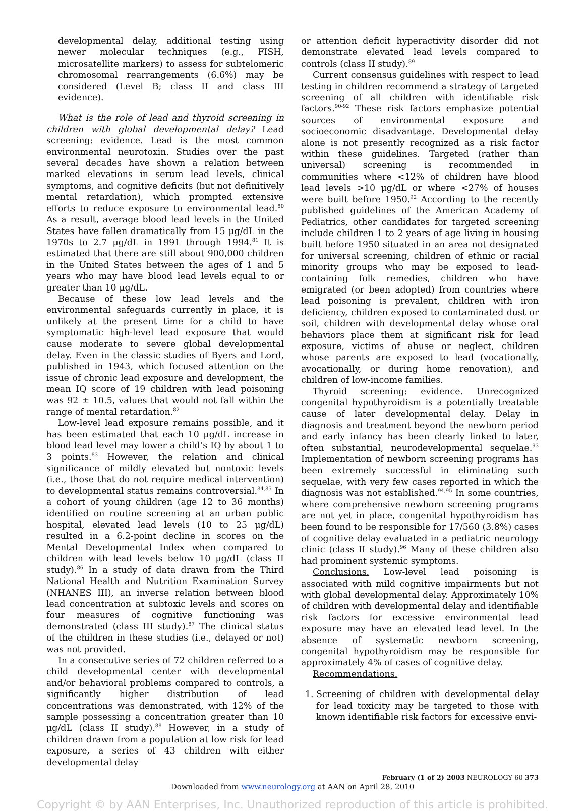developmental delay, additional testing using newer molecular techniques (e.g., FISH, microsatellite markers) to assess for subtelomeric chromosomal rearrangements (6.6%) may be considered (Level B; class II and class III evidence).
What is the role of lead and thyroid screening in children with global developmental delay? Lead screening: evidence. Lead is the most common environmental neurotoxin. Studies over the past several decades have shown a relation between marked elevations in serum lead levels, clinical symptoms, and cognitive deficits (but not definitively mental retardation), which prompted extensive efforts to reduce exposure to environmental lead.<sup>80</sup> As a result, average blood lead levels in the United States have fallen dramatically from 15 μg/dL in the 1970s to 2.7 μg/dL in 1991 through 1994.<sup>81</sup> It is estimated that there are still about 900,000 children in the United States between the ages of 1 and 5 years who may have blood lead levels equal to or greater than 10 μg/dL.
Because of these low lead levels and the environmental safeguards currently in place, it is unlikely at the present time for a child to have symptomatic high-level lead exposure that would cause moderate to severe global developmental delay. Even in the classic studies of Byers and Lord, published in 1943, which focused attention on the issue of chronic lead exposure and development, the mean IQ score of 19 children with lead poisoning was 92 ± 10.5, values that would not fall within the range of mental retardation.<sup>82</sup>
Low-level lead exposure remains possible, and it has been estimated that each 10 μg/dL increase in blood lead level may lower a child’s IQ by about 1 to 3 points.<sup>83</sup> However, the relation and clinical significance of mildly elevated but nontoxic levels (i.e., those that do not require medical intervention) to developmental status remains controversial.<sup>84,85</sup> In a cohort of young children (age 12 to 36 months) identified on routine screening at an urban public hospital, elevated lead levels (10 to 25 μg/dL) resulted in a 6.2-point decline in scores on the Mental Developmental Index when compared to children with lead levels below 10 μg/dL (class II study).<sup>86</sup> In a study of data drawn from the Third National Health and Nutrition Examination Survey (NHANES III), an inverse relation between blood lead concentration at subtoxic levels and scores on four measures of cognitive functioning was demonstrated (class III study).<sup>87</sup> The clinical status of the children in these studies (i.e., delayed or not) was not provided.
In a consecutive series of 72 children referred to a child developmental center with developmental and/or behavioral problems compared to controls, a significantly higher distribution of lead concentrations was demonstrated, with 12% of the sample possessing a concentration greater than 10 μg/dL (class II study).<sup>88</sup> However, in a study of children drawn from a population at low risk for lead exposure, a series of 43 children with either developmental delay
or attention deficit hyperactivity disorder did not demonstrate elevated lead levels compared to controls (class II study).<sup>89</sup>
Current consensus guidelines with respect to lead testing in children recommend a strategy of targeted screening of all children with identifiable risk factors.<sup>90-92</sup> These risk factors emphasize potential sources of environmental exposure and socioeconomic disadvantage. Developmental delay alone is not presently recognized as a risk factor within these guidelines. Targeted (rather than universal) screening is recommended in communities where <12% of children have blood lead levels >10 μg/dL or where <27% of houses were built before 1950.<sup>92</sup> According to the recently published guidelines of the American Academy of Pediatrics, other candidates for targeted screening include children 1 to 2 years of age living in housing built before 1950 situated in an area not designated for universal screening, children of ethnic or racial minority groups who may be exposed to lead-containing folk remedies, children who have emigrated (or been adopted) from countries where lead poisoning is prevalent, children with iron deficiency, children exposed to contaminated dust or soil, children with developmental delay whose oral behaviors place them at significant risk for lead exposure, victims of abuse or neglect, children whose parents are exposed to lead (vocationally, avocationally, or during home renovation), and children of low-income families.
Thyroid screening: evidence. Unrecognized congenital hypothyroidism is a potentially treatable cause of later developmental delay. Delay in diagnosis and treatment beyond the newborn period and early infancy has been clearly linked to later, often substantial, neurodevelopmental sequelae.<sup>93</sup> Implementation of newborn screening programs has been extremely successful in eliminating such sequelae, with very few cases reported in which the diagnosis was not established.<sup>94,95</sup> In some countries, where comprehensive newborn screening programs are not yet in place, congenital hypothyroidism has been found to be responsible for 17/560 (3.8%) cases of cognitive delay evaluated in a pediatric neurology clinic (class II study).<sup>96</sup> Many of these children also had prominent systemic symptoms.
Conclusions. Low-level lead poisoning is associated with mild cognitive impairments but not with global developmental delay. Approximately 10% of children with developmental delay and identifiable risk factors for excessive environmental lead exposure may have an elevated lead level. In the absence of systematic newborn screening, congenital hypothyroidism may be responsible for approximately 4% of cases of cognitive delay.
Recommendations.
1. Screening of children with developmental delay for lead toxicity may be targeted to those with known identifiable risk factors for excessive envi-
February (1 of 2) 2003 NEUROLOGY 60 373
Downloaded from www.neurology.org at AAN on April 28, 2010
Copyright © by AAN Enterprises, Inc. Unauthorized reproduction of this article is prohibited.